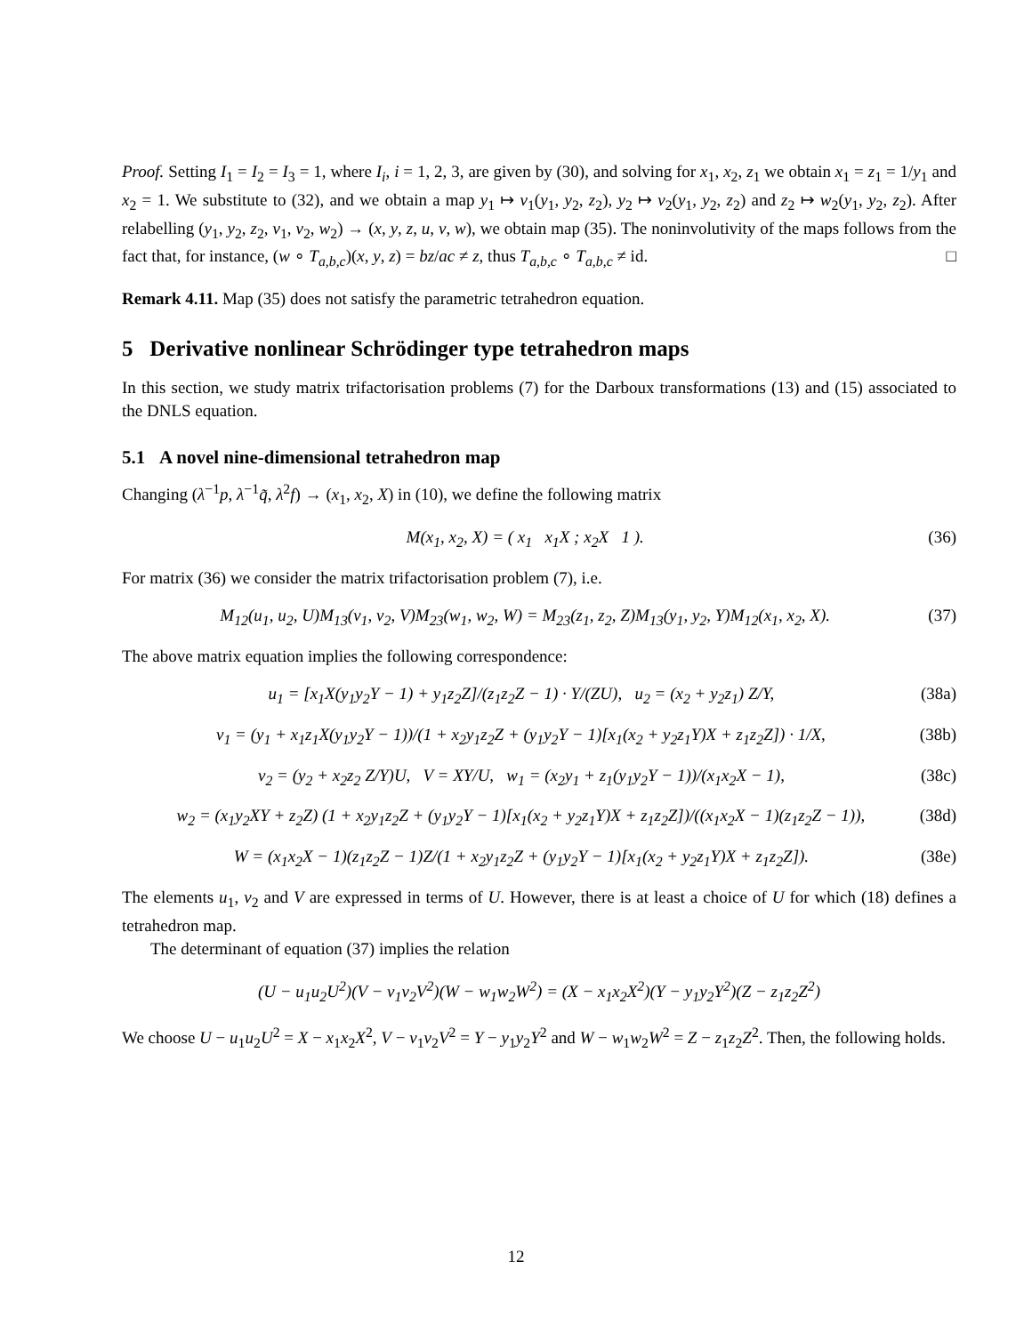Proof. Setting I<sub>1</sub> = I<sub>2</sub> = I<sub>3</sub> = 1, where I<sub>i</sub>, i = 1, 2, 3, are given by (30), and solving for x<sub>1</sub>, x<sub>2</sub>, z<sub>1</sub> we obtain x<sub>1</sub> = z<sub>1</sub> = 1/y<sub>1</sub> and x<sub>2</sub> = 1. We substitute to (32), and we obtain a map y<sub>1</sub> ↦ v<sub>1</sub>(y<sub>1</sub>, y<sub>2</sub>, z<sub>2</sub>), y<sub>2</sub> ↦ v<sub>2</sub>(y<sub>1</sub>, y<sub>2</sub>, z<sub>2</sub>) and z<sub>2</sub> ↦ w<sub>2</sub>(y<sub>1</sub>, y<sub>2</sub>, z<sub>2</sub>). After relabelling (y<sub>1</sub>, y<sub>2</sub>, z<sub>2</sub>, v<sub>1</sub>, v<sub>2</sub>, w<sub>2</sub>) → (x, y, z, u, v, w), we obtain map (35). The noninvolutivity of the maps follows from the fact that, for instance, (w ∘ T<sub>a,b,c</sub>)(x, y, z) = bz/ac ≠ z, thus T<sub>a,b,c</sub> ∘ T<sub>a,b,c</sub> ≠ id. □
Remark 4.11. Map (35) does not satisfy the parametric tetrahedron equation.
5 Derivative nonlinear Schrödinger type tetrahedron maps
In this section, we study matrix trifactorisation problems (7) for the Darboux transformations (13) and (15) associated to the DNLS equation.
5.1 A novel nine-dimensional tetrahedron map
Changing (λ<sup>−1</sup>p, λ<sup>−1</sup>q̃, λ<sup>2</sup>f) → (x<sub>1</sub>, x<sub>2</sub>, X) in (10), we define the following matrix
M(x<sub>1</sub>, x<sub>2</sub>, X) = ( x<sub>1</sub> x<sub>1</sub>X ; x<sub>2</sub>X 1 ). (36)
For matrix (36) we consider the matrix trifactorisation problem (7), i.e.
M<sub>12</sub>(u<sub>1</sub>, u<sub>2</sub>, U)M<sub>13</sub>(v<sub>1</sub>, v<sub>2</sub>, V)M<sub>23</sub>(w<sub>1</sub>, w<sub>2</sub>, W) = M<sub>23</sub>(z<sub>1</sub>, z<sub>2</sub>, Z)M<sub>13</sub>(y<sub>1</sub>, y<sub>2</sub>, Y)M<sub>12</sub>(x<sub>1</sub>, x<sub>2</sub>, X). (37)
The above matrix equation implies the following correspondence:
u<sub>1</sub> = [x<sub>1</sub>X(y<sub>1</sub>y<sub>2</sub>Y − 1) + y<sub>1</sub>z<sub>2</sub>Z]/(z<sub>1</sub>z<sub>2</sub>Z − 1) · Y/(ZU), u<sub>2</sub> = (x<sub>2</sub> + y<sub>2</sub>z<sub>1</sub>) Z/Y, (38a)
v<sub>1</sub> = (y<sub>1</sub> + x<sub>1</sub>z<sub>1</sub>X(y<sub>1</sub>y<sub>2</sub>Y − 1))/(1 + x<sub>2</sub>y<sub>1</sub>z<sub>2</sub>Z + (y<sub>1</sub>y<sub>2</sub>Y − 1)[x<sub>1</sub>(x<sub>2</sub> + y<sub>2</sub>z<sub>1</sub>Y)X + z<sub>1</sub>z<sub>2</sub>Z]) · 1/X, (38b)
v<sub>2</sub> = (y<sub>2</sub> + x<sub>2</sub>z<sub>2</sub> Z/Y)U, V = XY/U, w<sub>1</sub> = (x<sub>2</sub>y<sub>1</sub> + z<sub>1</sub>(y<sub>1</sub>y<sub>2</sub>Y − 1))/(x<sub>1</sub>x<sub>2</sub>X − 1), (38c)
w<sub>2</sub> = (x<sub>1</sub>y<sub>2</sub>XY + z<sub>2</sub>Z) (1 + x<sub>2</sub>y<sub>1</sub>z<sub>2</sub>Z + (y<sub>1</sub>y<sub>2</sub>Y − 1)[x<sub>1</sub>(x<sub>2</sub> + y<sub>2</sub>z<sub>1</sub>Y)X + z<sub>1</sub>z<sub>2</sub>Z])/((x<sub>1</sub>x<sub>2</sub>X − 1)(z<sub>1</sub>z<sub>2</sub>Z − 1)), (38d)
W = (x<sub>1</sub>x<sub>2</sub>X − 1)(z<sub>1</sub>z<sub>2</sub>Z − 1)Z/(1 + x<sub>2</sub>y<sub>1</sub>z<sub>2</sub>Z + (y<sub>1</sub>y<sub>2</sub>Y − 1)[x<sub>1</sub>(x<sub>2</sub> + y<sub>2</sub>z<sub>1</sub>Y)X + z<sub>1</sub>z<sub>2</sub>Z]). (38e)
The elements u<sub>1</sub>, v<sub>2</sub> and V are expressed in terms of U. However, there is at least a choice of U for which (18) defines a tetrahedron map.
The determinant of equation (37) implies the relation
(U − u<sub>1</sub>u<sub>2</sub>U<sup>2</sup>)(V − v<sub>1</sub>v<sub>2</sub>V<sup>2</sup>)(W − w<sub>1</sub>w<sub>2</sub>W<sup>2</sup>) = (X − x<sub>1</sub>x<sub>2</sub>X<sup>2</sup>)(Y − y<sub>1</sub>y<sub>2</sub>Y<sup>2</sup>)(Z − z<sub>1</sub>z<sub>2</sub>Z<sup>2</sup>)
We choose U − u<sub>1</sub>u<sub>2</sub>U<sup>2</sup> = X − x<sub>1</sub>x<sub>2</sub>X<sup>2</sup>, V − v<sub>1</sub>v<sub>2</sub>V<sup>2</sup> = Y − y<sub>1</sub>y<sub>2</sub>Y<sup>2</sup> and W − w<sub>1</sub>w<sub>2</sub>W<sup>2</sup> = Z − z<sub>1</sub>z<sub>2</sub>Z<sup>2</sup>. Then, the following holds.
12